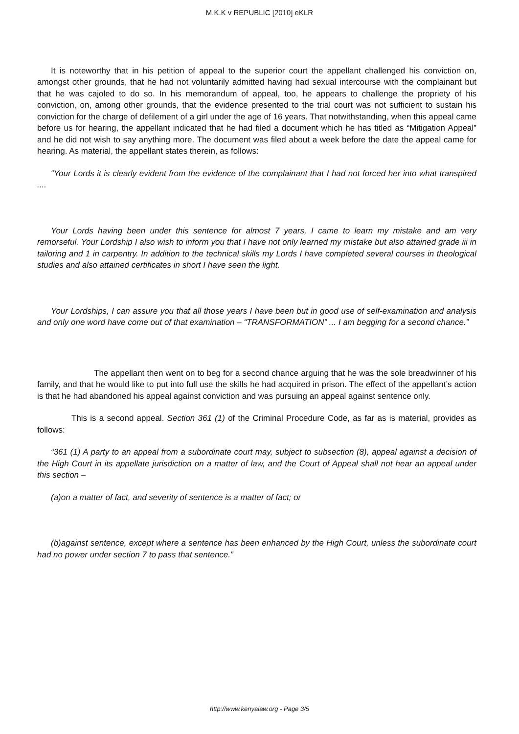M.K.K v REPUBLIC [2010] eKLR
It is noteworthy that in his petition of appeal to the superior court the appellant challenged his conviction on, amongst other grounds, that he had not voluntarily admitted having had sexual intercourse with the complainant but that he was cajoled to do so. In his memorandum of appeal, too, he appears to challenge the propriety of his conviction, on, among other grounds, that the evidence presented to the trial court was not sufficient to sustain his conviction for the charge of defilement of a girl under the age of 16 years. That notwithstanding, when this appeal came before us for hearing, the appellant indicated that he had filed a document which he has titled as “Mitigation Appeal” and he did not wish to say anything more. The document was filed about a week before the date the appeal came for hearing. As material, the appellant states therein, as follows:
“Your Lords it is clearly evident from the evidence of the complainant that I had not forced her into what transpired ....
Your Lords having been under this sentence for almost 7 years, I came to learn my mistake and am very remorseful. Your Lordship I also wish to inform you that I have not only learned my mistake but also attained grade iii in tailoring and 1 in carpentry. In addition to the technical skills my Lords I have completed several courses in theological studies and also attained certificates in short I have seen the light.
Your Lordships, I can assure you that all those years I have been but in good use of self-examination and analysis and only one word have come out of that examination – “TRANSFORMATION” ... I am begging for a second chance.”
The appellant then went on to beg for a second chance arguing that he was the sole breadwinner of his family, and that he would like to put into full use the skills he had acquired in prison. The effect of the appellant’s action is that he had abandoned his appeal against conviction and was pursuing an appeal against sentence only.
This is a second appeal. Section 361 (1) of the Criminal Procedure Code, as far as is material, provides as follows:
“361 (1) A party to an appeal from a subordinate court may, subject to subsection (8), appeal against a decision of the High Court in its appellate jurisdiction on a matter of law, and the Court of Appeal shall not hear an appeal under this section –
(a)on a matter of fact, and severity of sentence is a matter of fact; or
(b)against sentence, except where a sentence has been enhanced by the High Court, unless the subordinate court had no power under section 7 to pass that sentence.”
http://www.kenyalaw.org - Page 3/5